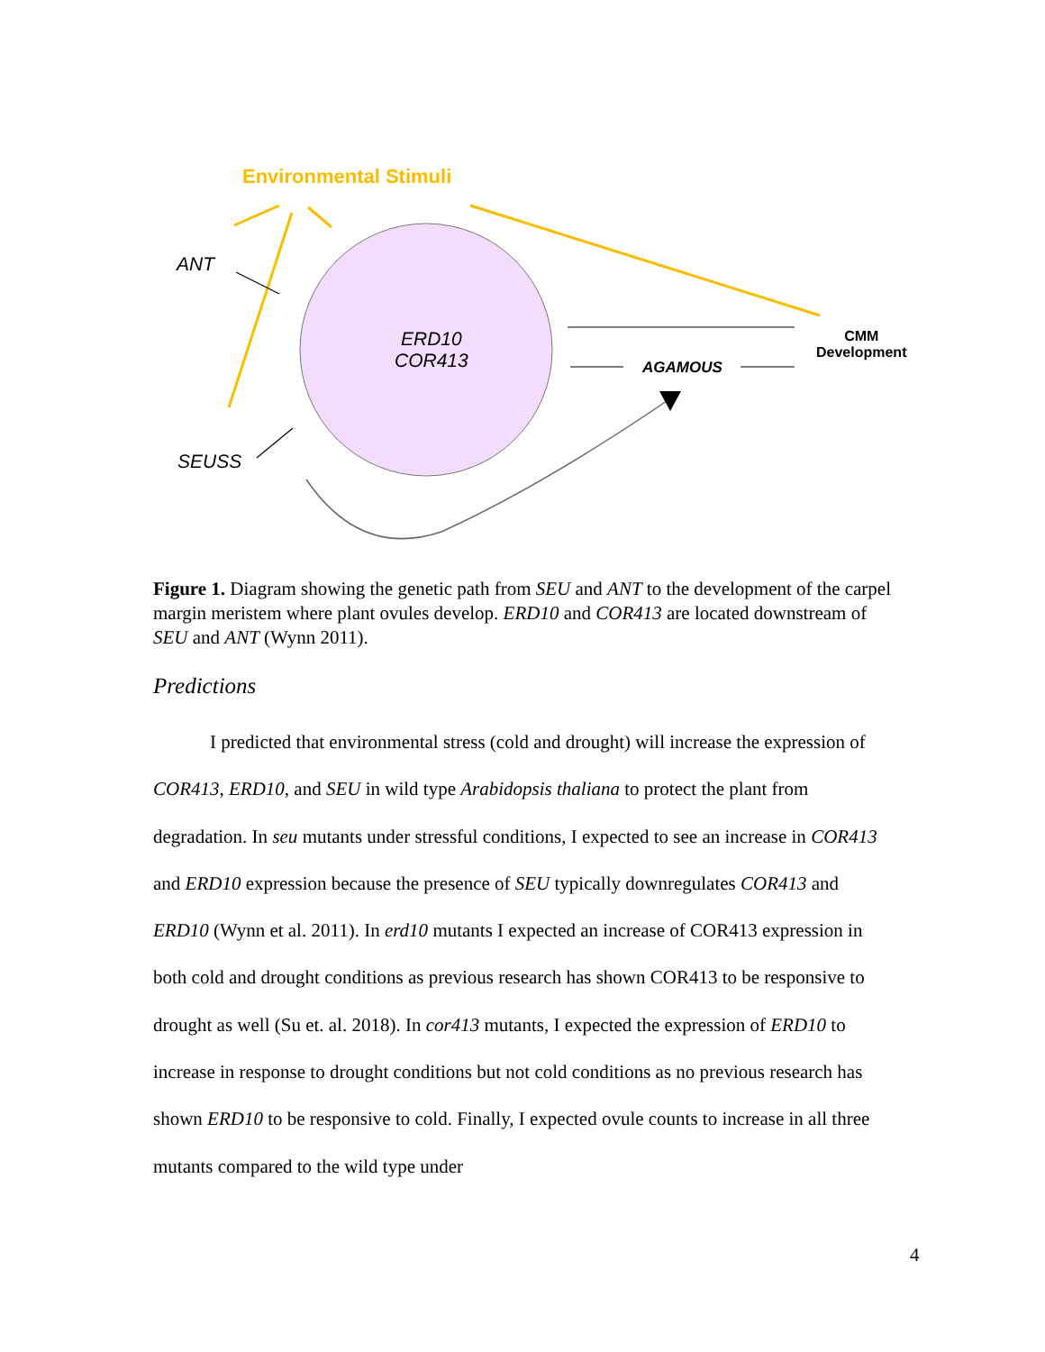Environmental Stimuli
ANT
ERD10
COR413
AGAMOUS
CMM
Development
SEUSS
Figure 1. Diagram showing the genetic path from SEU and ANT to the development of the carpel margin meristem where plant ovules develop. ERD10 and COR413 are located downstream of SEU and ANT (Wynn 2011).
Predictions
I predicted that environmental stress (cold and drought) will increase the expression of COR413, ERD10, and SEU in wild type Arabidopsis thaliana to protect the plant from degradation. In seu mutants under stressful conditions, I expected to see an increase in COR413 and ERD10 expression because the presence of SEU typically downregulates COR413 and ERD10 (Wynn et al. 2011). In erd10 mutants I expected an increase of COR413 expression in both cold and drought conditions as previous research has shown COR413 to be responsive to drought as well (Su et. al. 2018). In cor413 mutants, I expected the expression of ERD10 to increase in response to drought conditions but not cold conditions as no previous research has shown ERD10 to be responsive to cold. Finally, I expected ovule counts to increase in all three mutants compared to the wild type under
4